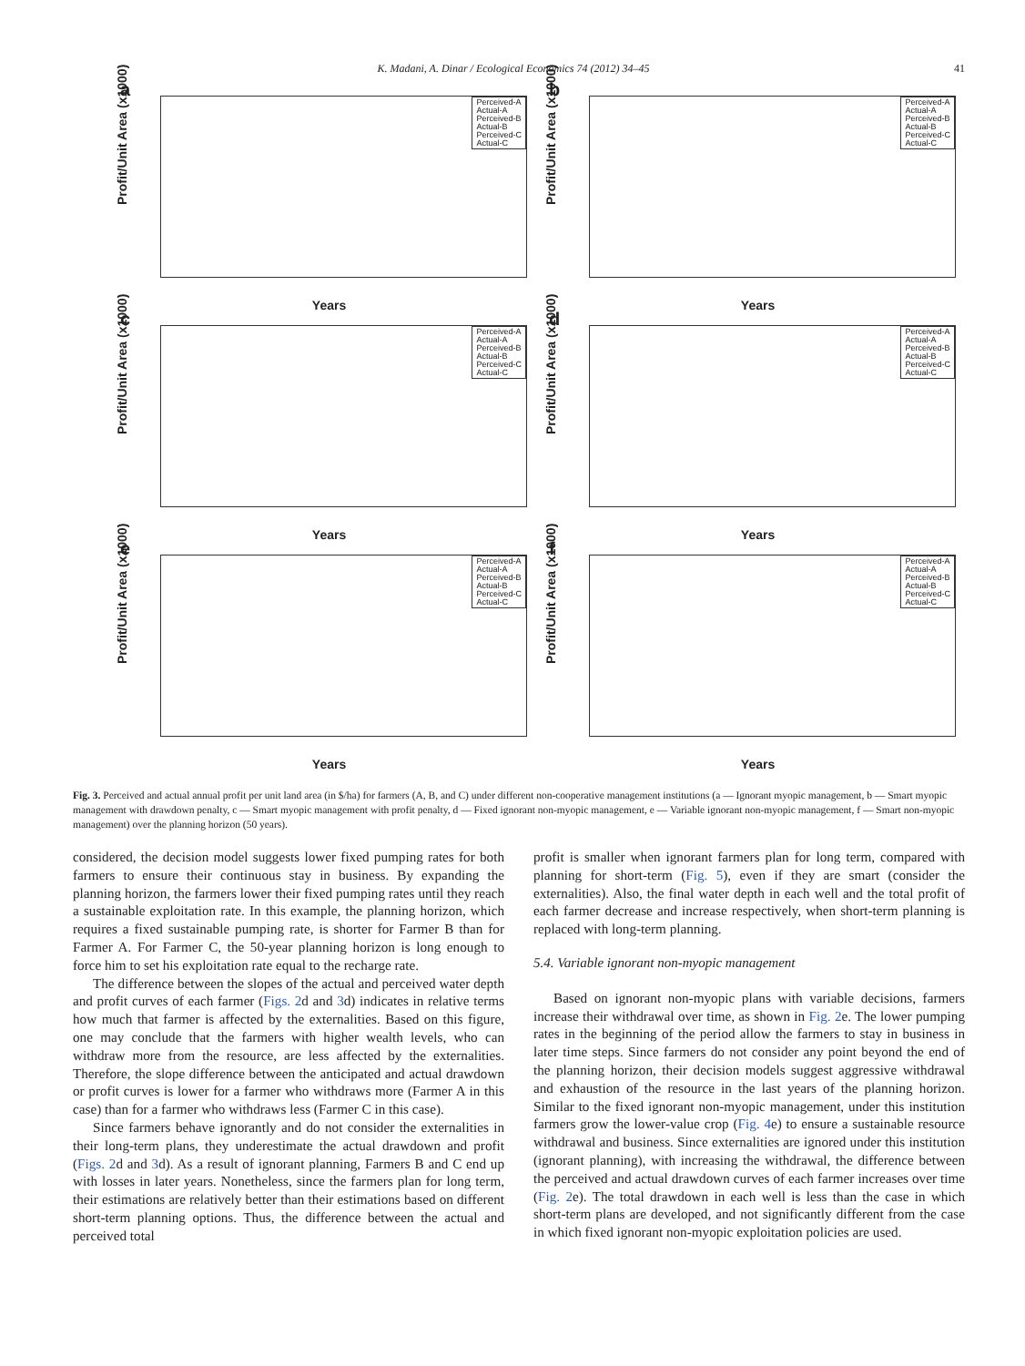K. Madani, A. Dinar / Ecological Economics 74 (2012) 34–45 41
a
Profit/Unit Area (x1000)
Perceived-A
Actual-A
Perceived-B
Actual-B
Perceived-C
Actual-C
Years
b
Profit/Unit Area (x1000)
Perceived-A
Actual-A
Perceived-B
Actual-B
Perceived-C
Actual-C
Years
c
Profit/Unit Area (x1000)
Perceived-A
Actual-A
Perceived-B
Actual-B
Perceived-C
Actual-C
Years
d
Profit/Unit Area (x1000)
Perceived-A
Actual-A
Perceived-B
Actual-B
Perceived-C
Actual-C
Years
e
Profit/Unit Area (x1000)
Perceived-A
Actual-A
Perceived-B
Actual-B
Perceived-C
Actual-C
Years
f
Profit/Unit Area (x1000)
Perceived-A
Actual-A
Perceived-B
Actual-B
Perceived-C
Actual-C
Years
Fig. 3. Perceived and actual annual profit per unit land area (in $/ha) for farmers (A, B, and C) under different non-cooperative management institutions (a — Ignorant myopic management, b — Smart myopic management with drawdown penalty, c — Smart myopic management with profit penalty, d — Fixed ignorant non-myopic management, e — Variable ignorant non-myopic management, f — Smart non-myopic management) over the planning horizon (50 years).
considered, the decision model suggests lower fixed pumping rates for both farmers to ensure their continuous stay in business. By expanding the planning horizon, the farmers lower their fixed pumping rates until they reach a sustainable exploitation rate. In this example, the planning horizon, which requires a fixed sustainable pumping rate, is shorter for Farmer B than for Farmer A. For Farmer C, the 50-year planning horizon is long enough to force him to set his exploitation rate equal to the recharge rate.
The difference between the slopes of the actual and perceived water depth and profit curves of each farmer (Figs. 2d and 3d) indicates in relative terms how much that farmer is affected by the externalities. Based on this figure, one may conclude that the farmers with higher wealth levels, who can withdraw more from the resource, are less affected by the externalities. Therefore, the slope difference between the anticipated and actual drawdown or profit curves is lower for a farmer who withdraws more (Farmer A in this case) than for a farmer who withdraws less (Farmer C in this case).
Since farmers behave ignorantly and do not consider the externalities in their long-term plans, they underestimate the actual drawdown and profit (Figs. 2d and 3d). As a result of ignorant planning, Farmers B and C end up with losses in later years. Nonetheless, since the farmers plan for long term, their estimations are relatively better than their estimations based on different short-term planning options. Thus, the difference between the actual and perceived total
profit is smaller when ignorant farmers plan for long term, compared with planning for short-term (Fig. 5), even if they are smart (consider the externalities). Also, the final water depth in each well and the total profit of each farmer decrease and increase respectively, when short-term planning is replaced with long-term planning.
5.4. Variable ignorant non-myopic management
Based on ignorant non-myopic plans with variable decisions, farmers increase their withdrawal over time, as shown in Fig. 2e. The lower pumping rates in the beginning of the period allow the farmers to stay in business in later time steps. Since farmers do not consider any point beyond the end of the planning horizon, their decision models suggest aggressive withdrawal and exhaustion of the resource in the last years of the planning horizon. Similar to the fixed ignorant non-myopic management, under this institution farmers grow the lower-value crop (Fig. 4e) to ensure a sustainable resource withdrawal and business. Since externalities are ignored under this institution (ignorant planning), with increasing the withdrawal, the difference between the perceived and actual drawdown curves of each farmer increases over time (Fig. 2e). The total drawdown in each well is less than the case in which short-term plans are developed, and not significantly different from the case in which fixed ignorant non-myopic exploitation policies are used.